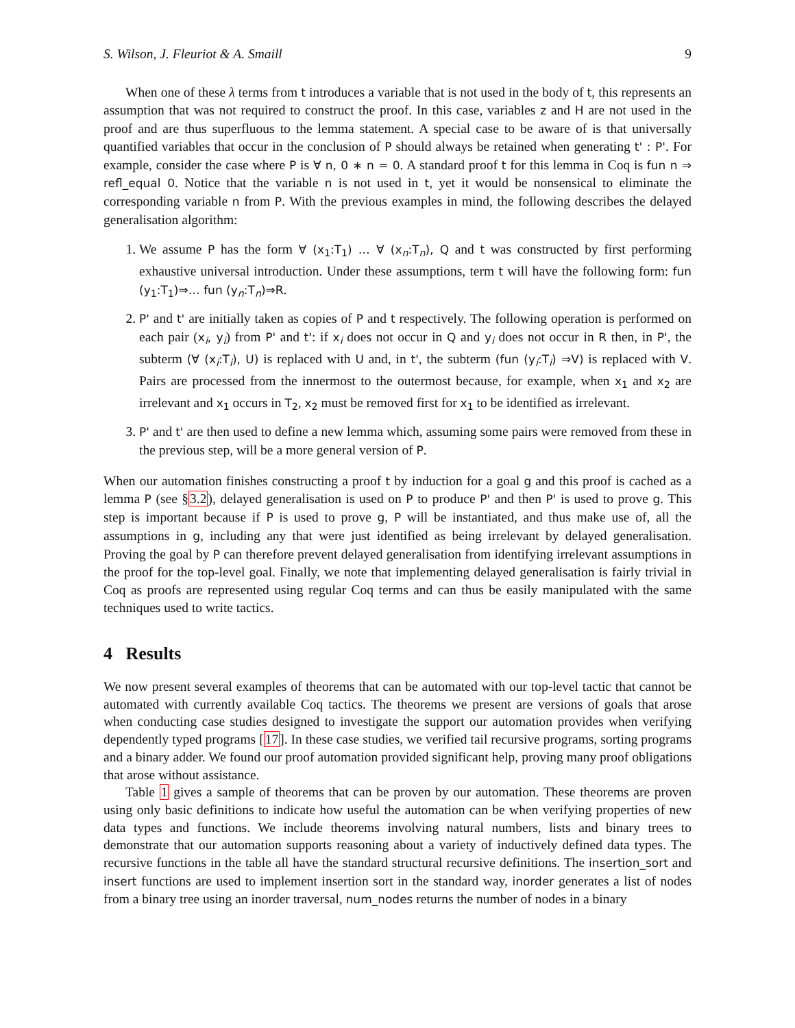S. Wilson, J. Fleuriot & A. Smaill 9
When one of these λ terms from t introduces a variable that is not used in the body of t, this represents an assumption that was not required to construct the proof. In this case, variables z and H are not used in the proof and are thus superfluous to the lemma statement. A special case to be aware of is that universally quantified variables that occur in the conclusion of P should always be retained when generating t' : P'. For example, consider the case where P is ∀ n, 0 ∗ n = 0. A standard proof t for this lemma in Coq is fun n ⇒ refl_equal 0. Notice that the variable n is not used in t, yet it would be nonsensical to eliminate the corresponding variable n from P. With the previous examples in mind, the following describes the delayed generalisation algorithm:
1. We assume P has the form ∀ (x<sub>1</sub>:T<sub>1</sub>) … ∀ (x<sub>n</sub>:T<sub>n</sub>), Q and t was constructed by first performing exhaustive universal introduction. Under these assumptions, term t will have the following form: fun (y<sub>1</sub>:T<sub>1</sub>)⇒… fun (y<sub>n</sub>:T<sub>n</sub>)⇒R.
2. P' and t' are initially taken as copies of P and t respectively. The following operation is performed on each pair (x<sub>i</sub>, y<sub>i</sub>) from P' and t': if x<sub>i</sub> does not occur in Q and y<sub>i</sub> does not occur in R then, in P', the subterm (∀ (x<sub>i</sub>:T<sub>i</sub>), U) is replaced with U and, in t', the subterm (fun (y<sub>i</sub>:T<sub>i</sub>) ⇒V) is replaced with V. Pairs are processed from the innermost to the outermost because, for example, when x<sub>1</sub> and x<sub>2</sub> are irrelevant and x<sub>1</sub> occurs in T<sub>2</sub>, x<sub>2</sub> must be removed first for x<sub>1</sub> to be identified as irrelevant.
3. P' and t' are then used to define a new lemma which, assuming some pairs were removed from these in the previous step, will be a more general version of P.
When our automation finishes constructing a proof t by induction for a goal g and this proof is cached as a lemma P (see §3.2), delayed generalisation is used on P to produce P' and then P' is used to prove g. This step is important because if P is used to prove g, P will be instantiated, and thus make use of, all the assumptions in g, including any that were just identified as being irrelevant by delayed generalisation. Proving the goal by P can therefore prevent delayed generalisation from identifying irrelevant assumptions in the proof for the top-level goal. Finally, we note that implementing delayed generalisation is fairly trivial in Coq as proofs are represented using regular Coq terms and can thus be easily manipulated with the same techniques used to write tactics.
4 Results
We now present several examples of theorems that can be automated with our top-level tactic that cannot be automated with currently available Coq tactics. The theorems we present are versions of goals that arose when conducting case studies designed to investigate the support our automation provides when verifying dependently typed programs [17]. In these case studies, we verified tail recursive programs, sorting programs and a binary adder. We found our proof automation provided significant help, proving many proof obligations that arose without assistance.
Table 1 gives a sample of theorems that can be proven by our automation. These theorems are proven using only basic definitions to indicate how useful the automation can be when verifying properties of new data types and functions. We include theorems involving natural numbers, lists and binary trees to demonstrate that our automation supports reasoning about a variety of inductively defined data types. The recursive functions in the table all have the standard structural recursive definitions. The insertion_sort and insert functions are used to implement insertion sort in the standard way, inorder generates a list of nodes from a binary tree using an inorder traversal, num_nodes returns the number of nodes in a binary